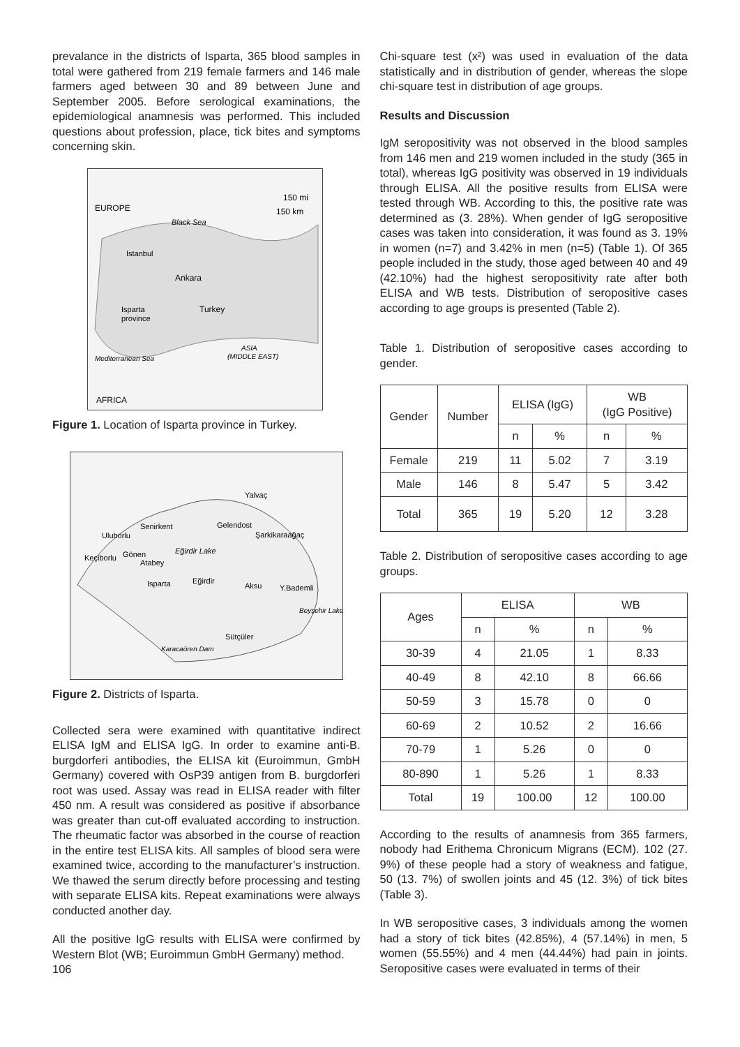prevalance in the districts of Isparta, 365 blood samples in total were gathered from 219 female farmers and 146 male farmers aged between 30 and 89 between June and September 2005. Before serological examinations, the epidemiological anamnesis was performed. This included questions about profession, place, tick bites and symptoms concerning skin.
EUROPE
150 mi
150 km
Black Sea
Istanbul
Ankara
Isparta
province
Turkey
ASIA
(MIDDLE EAST)
Mediterranean Sea
AFRICA
Figure 1. Location of Isparta province in Turkey.
Yalvaç
Senirkent
Gelendost
Şarkikaraağaç
Uluborlu
Keçiborlu
Gönen
Atabey
Eğirdir Lake
Isparta
Eğirdir
Aksu
Y.Bademli
Beyşehir Lake
Sütçüler
Karacaören Dam
Figure 2. Districts of Isparta.
Collected sera were examined with quantitative indirect ELISA IgM and ELISA IgG. In order to examine anti-B. burgdorferi antibodies, the ELISA kit (Euroimmun, GmbH Germany) covered with OsP39 antigen from B. burgdorferi root was used. Assay was read in ELISA reader with filter 450 nm. A result was considered as positive if absorbance was greater than cut-off evaluated according to instruction. The rheumatic factor was absorbed in the course of reaction in the entire test ELISA kits. All samples of blood sera were examined twice, according to the manufacturer’s instruction. We thawed the serum directly before processing and testing with separate ELISA kits. Repeat examinations were always conducted another day.
All the positive IgG results with ELISA were confirmed by Western Blot (WB; Euroimmun GmbH Germany) method.
106
Chi-square test (x²) was used in evaluation of the data statistically and in distribution of gender, whereas the slope chi-square test in distribution of age groups.
Results and Discussion
IgM seropositivity was not observed in the blood samples from 146 men and 219 women included in the study (365 in total), whereas IgG positivity was observed in 19 individuals through ELISA. All the positive results from ELISA were tested through WB. According to this, the positive rate was determined as (3. 28%). When gender of IgG seropositive cases was taken into consideration, it was found as 3. 19% in women (n=7) and 3.42% in men (n=5) (Table 1). Of 365 people included in the study, those aged between 40 and 49 (42.10%) had the highest seropositivity rate after both ELISA and WB tests. Distribution of seropositive cases according to age groups is presented (Table 2).
Table 1. Distribution of seropositive cases according to gender.
| Gender | Number | ELISA (IgG) | | WB (IgG Positive) | |
| --- | --- | --- | --- | --- | --- |
| | | n | % | n | % |
| Female | 219 | 11 | 5.02 | 7 | 3.19 |
| Male | 146 | 8 | 5.47 | 5 | 3.42 |
| Total | 365 | 19 | 5.20 | 12 | 3.28 |
Table 2. Distribution of seropositive cases according to age groups.
| Ages | ELISA | | WB | |
| --- | --- | --- | --- | --- |
| | n | % | n | % |
| 30-39 | 4 | 21.05 | 1 | 8.33 |
| 40-49 | 8 | 42.10 | 8 | 66.66 |
| 50-59 | 3 | 15.78 | 0 | 0 |
| 60-69 | 2 | 10.52 | 2 | 16.66 |
| 70-79 | 1 | 5.26 | 0 | 0 |
| 80-890 | 1 | 5.26 | 1 | 8.33 |
| Total | 19 | 100.00 | 12 | 100.00 |
According to the results of anamnesis from 365 farmers, nobody had Erithema Chronicum Migrans (ECM). 102 (27. 9%) of these people had a story of weakness and fatigue, 50 (13. 7%) of swollen joints and 45 (12. 3%) of tick bites (Table 3).
In WB seropositive cases, 3 individuals among the women had a story of tick bites (42.85%), 4 (57.14%) in men, 5 women (55.55%) and 4 men (44.44%) had pain in joints. Seropositive cases were evaluated in terms of their